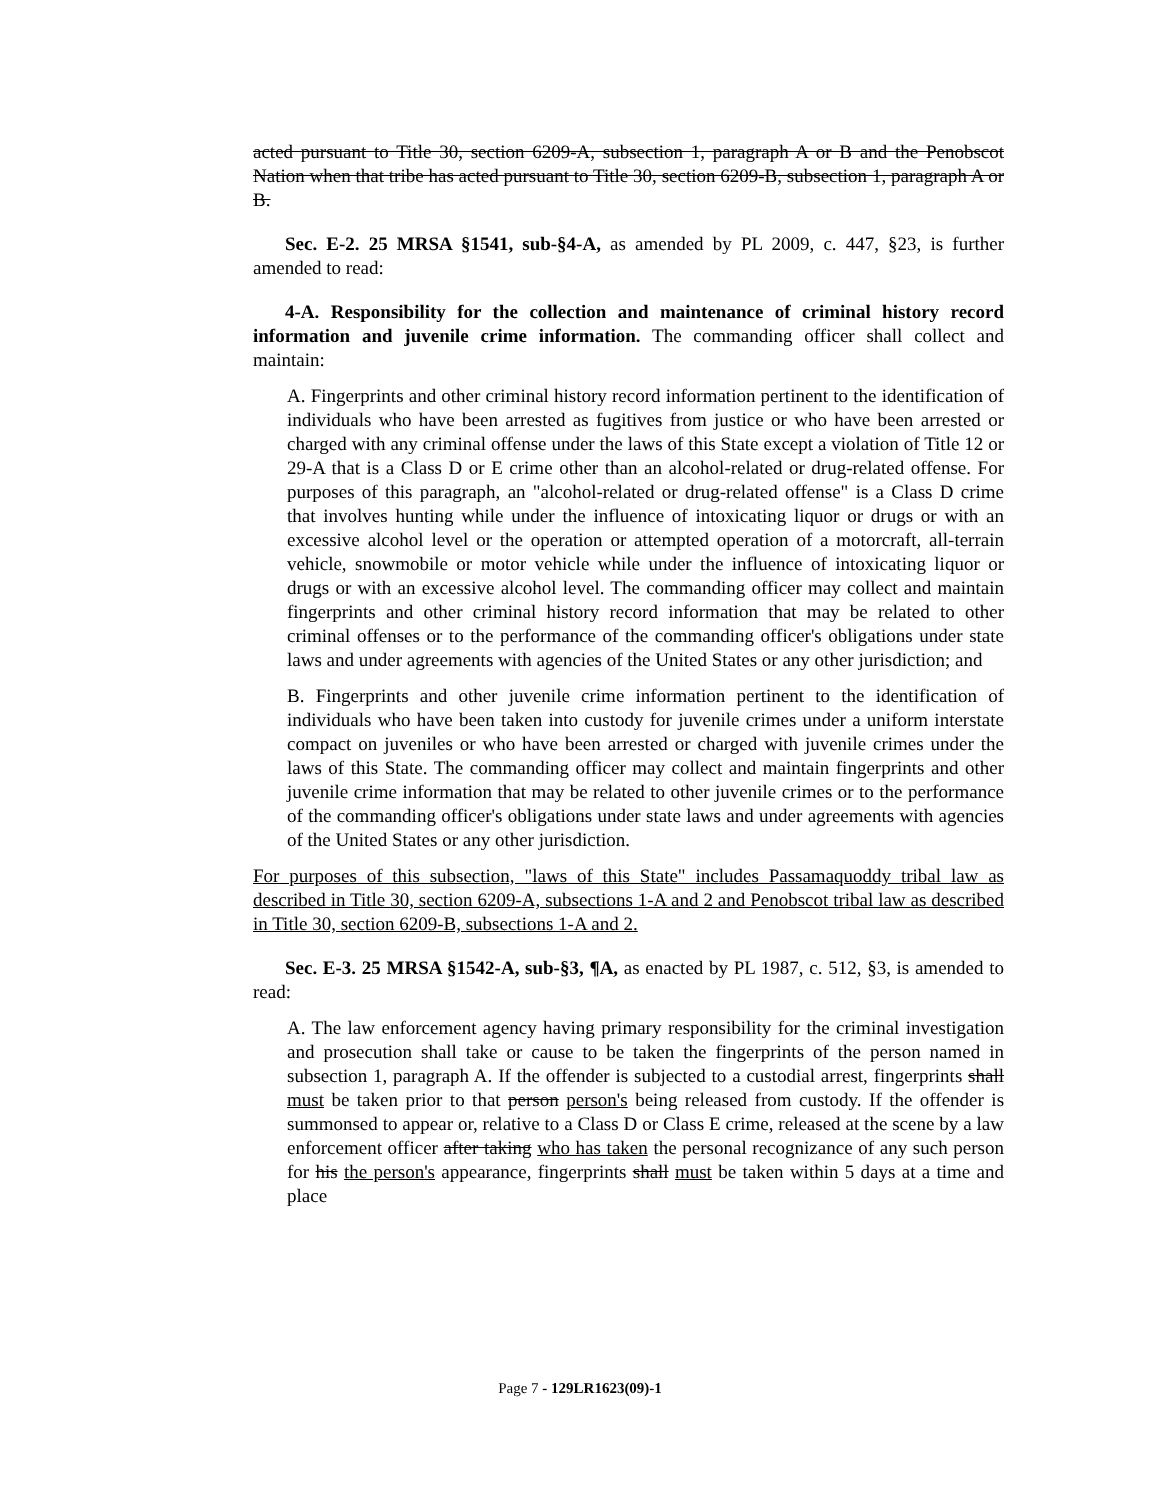acted pursuant to Title 30, section 6209-A, subsection 1, paragraph A or B and the Penobscot Nation when that tribe has acted pursuant to Title 30, section 6209-B, subsection 1, paragraph A or B.
Sec. E-2. 25 MRSA §1541, sub-§4-A, as amended by PL 2009, c. 447, §23, is further amended to read:
4-A. Responsibility for the collection and maintenance of criminal history record information and juvenile crime information. The commanding officer shall collect and maintain:
A. Fingerprints and other criminal history record information pertinent to the identification of individuals who have been arrested as fugitives from justice or who have been arrested or charged with any criminal offense under the laws of this State except a violation of Title 12 or 29-A that is a Class D or E crime other than an alcohol-related or drug-related offense. For purposes of this paragraph, an "alcohol-related or drug-related offense" is a Class D crime that involves hunting while under the influence of intoxicating liquor or drugs or with an excessive alcohol level or the operation or attempted operation of a motorcraft, all-terrain vehicle, snowmobile or motor vehicle while under the influence of intoxicating liquor or drugs or with an excessive alcohol level. The commanding officer may collect and maintain fingerprints and other criminal history record information that may be related to other criminal offenses or to the performance of the commanding officer's obligations under state laws and under agreements with agencies of the United States or any other jurisdiction; and
B. Fingerprints and other juvenile crime information pertinent to the identification of individuals who have been taken into custody for juvenile crimes under a uniform interstate compact on juveniles or who have been arrested or charged with juvenile crimes under the laws of this State. The commanding officer may collect and maintain fingerprints and other juvenile crime information that may be related to other juvenile crimes or to the performance of the commanding officer's obligations under state laws and under agreements with agencies of the United States or any other jurisdiction.
For purposes of this subsection, "laws of this State" includes Passamaquoddy tribal law as described in Title 30, section 6209-A, subsections 1-A and 2 and Penobscot tribal law as described in Title 30, section 6209-B, subsections 1-A and 2.
Sec. E-3. 25 MRSA §1542-A, sub-§3, ¶A, as enacted by PL 1987, c. 512, §3, is amended to read:
A. The law enforcement agency having primary responsibility for the criminal investigation and prosecution shall take or cause to be taken the fingerprints of the person named in subsection 1, paragraph A. If the offender is subjected to a custodial arrest, fingerprints shall must be taken prior to that person person's being released from custody. If the offender is summonsed to appear or, relative to a Class D or Class E crime, released at the scene by a law enforcement officer after taking who has taken the personal recognizance of any such person for his the person's appearance, fingerprints shall must be taken within 5 days at a time and place
Page 7 - 129LR1623(09)-1